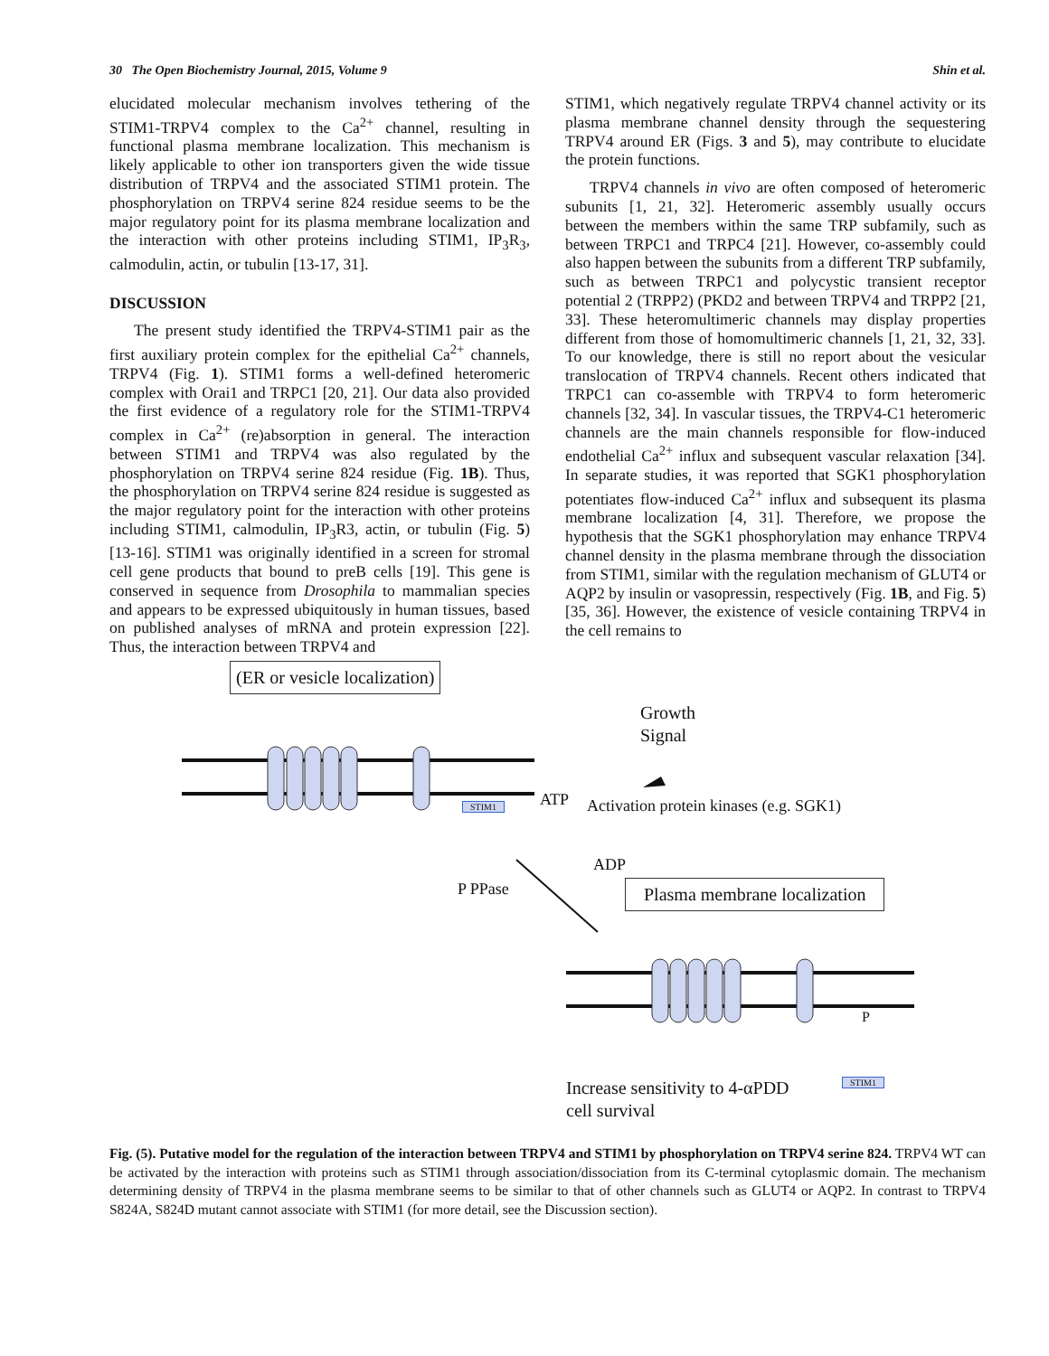30 The Open Biochemistry Journal, 2015, Volume 9 Shin et al.
elucidated molecular mechanism involves tethering of the STIM1-TRPV4 complex to the Ca<sup>2+</sup> channel, resulting in functional plasma membrane localization. This mechanism is likely applicable to other ion transporters given the wide tissue distribution of TRPV4 and the associated STIM1 protein. The phosphorylation on TRPV4 serine 824 residue seems to be the major regulatory point for its plasma membrane localization and the interaction with other proteins including STIM1, IP<sub>3</sub>R<sub>3</sub>, calmodulin, actin, or tubulin [13-17, 31].
DISCUSSION
The present study identified the TRPV4-STIM1 pair as the first auxiliary protein complex for the epithelial Ca<sup>2+</sup> channels, TRPV4 (Fig. 1). STIM1 forms a well-defined heteromeric complex with Orai1 and TRPC1 [20, 21]. Our data also provided the first evidence of a regulatory role for the STIM1-TRPV4 complex in Ca<sup>2+</sup> (re)absorption in general. The interaction between STIM1 and TRPV4 was also regulated by the phosphorylation on TRPV4 serine 824 residue (Fig. 1B). Thus, the phosphorylation on TRPV4 serine 824 residue is suggested as the major regulatory point for the interaction with other proteins including STIM1, calmodulin, IP<sub>3</sub>R3, actin, or tubulin (Fig. 5) [13-16]. STIM1 was originally identified in a screen for stromal cell gene products that bound to preB cells [19]. This gene is conserved in sequence from Drosophila to mammalian species and appears to be expressed ubiquitously in human tissues, based on published analyses of mRNA and protein expression [22]. Thus, the interaction between TRPV4 and
STIM1, which negatively regulate TRPV4 channel activity or its plasma membrane channel density through the sequestering TRPV4 around ER (Figs. 3 and 5), may contribute to elucidate the protein functions.
TRPV4 channels in vivo are often composed of heteromeric subunits [1, 21, 32]. Heteromeric assembly usually occurs between the members within the same TRP subfamily, such as between TRPC1 and TRPC4 [21]. However, co-assembly could also happen between the subunits from a different TRP subfamily, such as between TRPC1 and polycystic transient receptor potential 2 (TRPP2) (PKD2 and between TRPV4 and TRPP2 [21, 33]. These heteromultimeric channels may display properties different from those of homomultimeric channels [1, 21, 32, 33]. To our knowledge, there is still no report about the vesicular translocation of TRPV4 channels. Recent others indicated that TRPC1 can co-assemble with TRPV4 to form heteromeric channels [32, 34]. In vascular tissues, the TRPV4-C1 heteromeric channels are the main channels responsible for flow-induced endothelial Ca<sup>2+</sup> influx and subsequent vascular relaxation [34]. In separate studies, it was reported that SGK1 phosphorylation potentiates flow-induced Ca<sup>2+</sup> influx and subsequent its plasma membrane localization [4, 31]. Therefore, we propose the hypothesis that the SGK1 phosphorylation may enhance TRPV4 channel density in the plasma membrane through the dissociation from STIM1, similar with the regulation mechanism of GLUT4 or AQP2 by insulin or vasopressin, respectively (Fig. 1B, and Fig. 5) [35, 36]. However, the existence of vesicle containing TRPV4 in the cell remains to
(ER or vesicle localization)
Growth
Signal
STIM1 ATP
Activation protein kinases (e.g. SGK1)
ADP
P PPase Plasma membrane localization
P
STIM1
Increase sensitivity to 4-αPDD
cell survival
Fig. (5). Putative model for the regulation of the interaction between TRPV4 and STIM1 by phosphorylation on TRPV4 serine 824. TRPV4 WT can be activated by the interaction with proteins such as STIM1 through association/dissociation from its C-terminal cytoplasmic domain. The mechanism determining density of TRPV4 in the plasma membrane seems to be similar to that of other channels such as GLUT4 or AQP2. In contrast to TRPV4 S824A, S824D mutant cannot associate with STIM1 (for more detail, see the Discussion section).